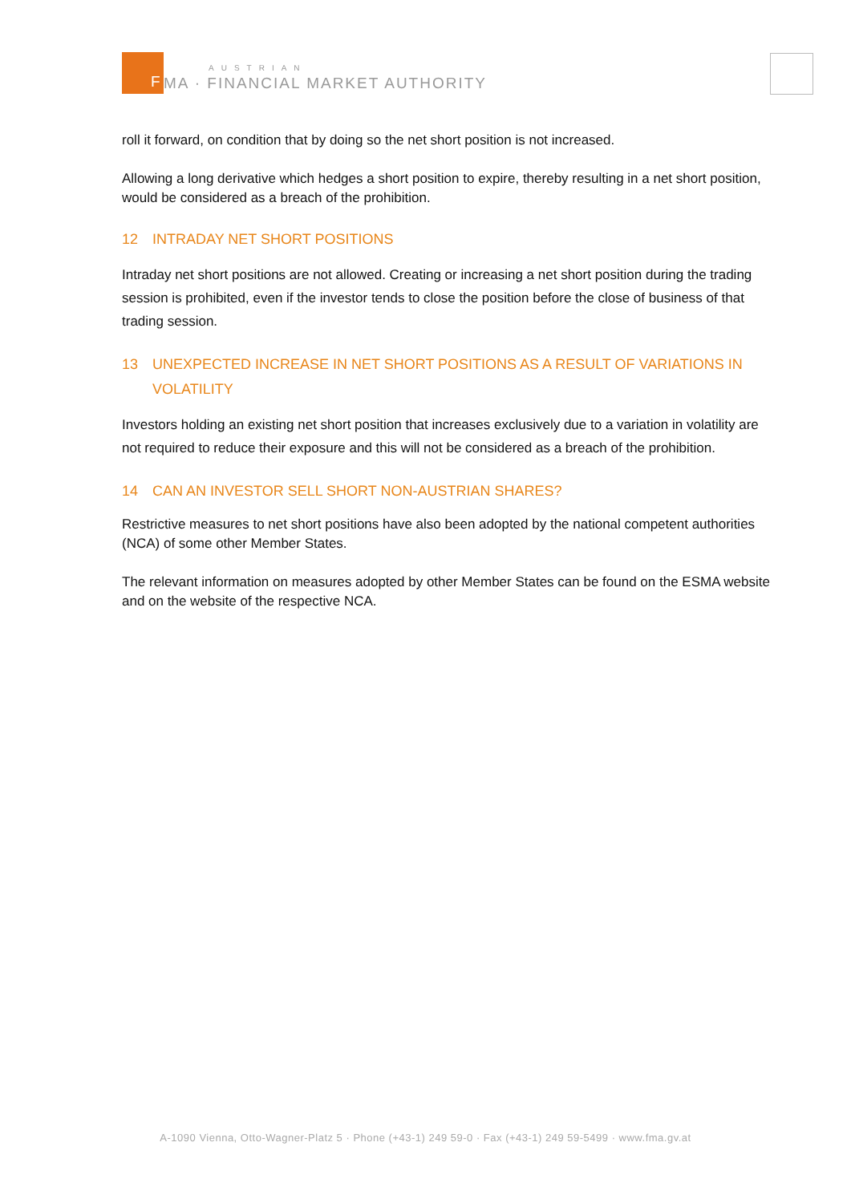F
MA · FINANCIAL MARKET AUTHORITY
AUSTRIAN
roll it forward, on condition that by doing so the net short position is not increased.
Allowing a long derivative which hedges a short position to expire, thereby resulting in a net short position, would be considered as a breach of the prohibition.
12 INTRADAY NET SHORT POSITIONS
Intraday net short positions are not allowed. Creating or increasing a net short position during the trading session is prohibited, even if the investor tends to close the position before the close of business of that trading session.
13 UNEXPECTED INCREASE IN NET SHORT POSITIONS AS A RESULT OF VARIATIONS IN VOLATILITY
Investors holding an existing net short position that increases exclusively due to a variation in volatility are not required to reduce their exposure and this will not be considered as a breach of the prohibition.
14 CAN AN INVESTOR SELL SHORT NON-AUSTRIAN SHARES?
Restrictive measures to net short positions have also been adopted by the national competent authorities (NCA) of some other Member States.
The relevant information on measures adopted by other Member States can be found on the ESMA website and on the website of the respective NCA.
A-1090 Vienna, Otto-Wagner-Platz 5 · Phone (+43-1) 249 59-0 · Fax (+43-1) 249 59-5499 · www.fma.gv.at